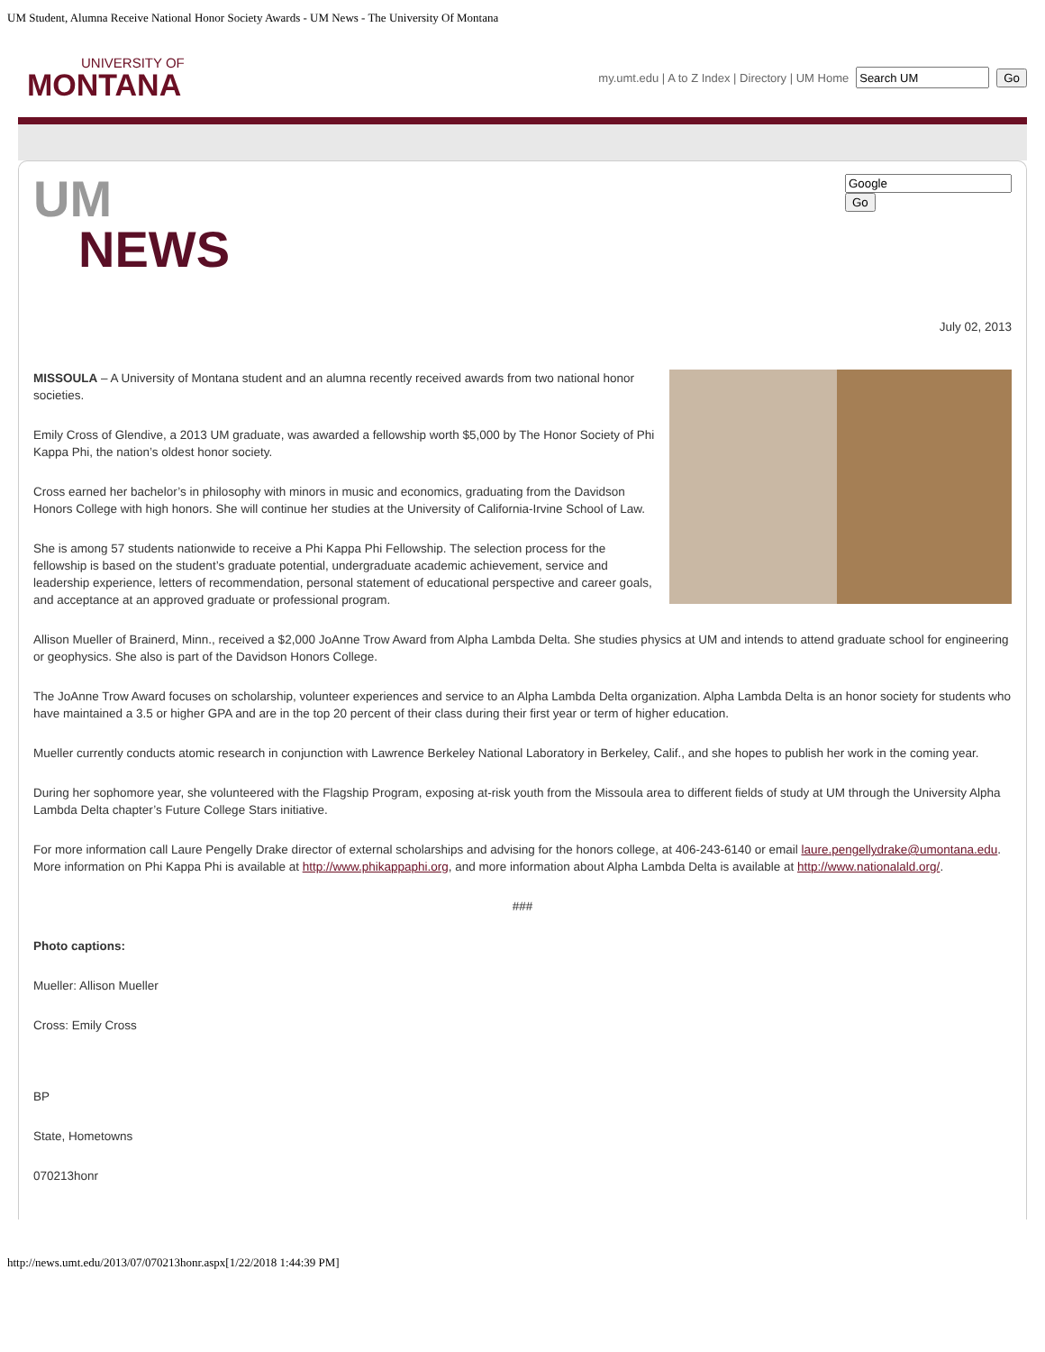UM Student, Alumna Receive National Honor Society Awards - UM News - The University Of Montana
UNIVERSITY OF
MONTANA
my.umt.edu | A to Z Index | Directory | UM Home Go
UM
NEWS
Go
July 02, 2013
MISSOULA – A University of Montana student and an alumna recently received awards from two national honor societies.
Emily Cross of Glendive, a 2013 UM graduate, was awarded a fellowship worth $5,000 by The Honor Society of Phi Kappa Phi, the nation’s oldest honor society.
Cross earned her bachelor’s in philosophy with minors in music and economics, graduating from the Davidson Honors College with high honors. She will continue her studies at the University of California-Irvine School of Law.
She is among 57 students nationwide to receive a Phi Kappa Phi Fellowship. The selection process for the fellowship is based on the student’s graduate potential, undergraduate academic achievement, service and leadership experience, letters of recommendation, personal statement of educational perspective and career goals, and acceptance at an approved graduate or professional program.
Allison Mueller of Brainerd, Minn., received a $2,000 JoAnne Trow Award from Alpha Lambda Delta. She studies physics at UM and intends to attend graduate school for engineering or geophysics. She also is part of the Davidson Honors College.
The JoAnne Trow Award focuses on scholarship, volunteer experiences and service to an Alpha Lambda Delta organization. Alpha Lambda Delta is an honor society for students who have maintained a 3.5 or higher GPA and are in the top 20 percent of their class during their first year or term of higher education.
Mueller currently conducts atomic research in conjunction with Lawrence Berkeley National Laboratory in Berkeley, Calif., and she hopes to publish her work in the coming year.
During her sophomore year, she volunteered with the Flagship Program, exposing at-risk youth from the Missoula area to different fields of study at UM through the University Alpha Lambda Delta chapter’s Future College Stars initiative.
For more information call Laure Pengelly Drake director of external scholarships and advising for the honors college, at 406-243-6140 or email laure.pengellydrake@umontana.edu. More information on Phi Kappa Phi is available at http://www.phikappaphi.org, and more information about Alpha Lambda Delta is available at http://www.nationalald.org/.
###
Photo captions:
Mueller: Allison Mueller
Cross: Emily Cross
BP
State, Hometowns
070213honr
http://news.umt.edu/2013/07/070213honr.aspx[1/22/2018 1:44:39 PM]